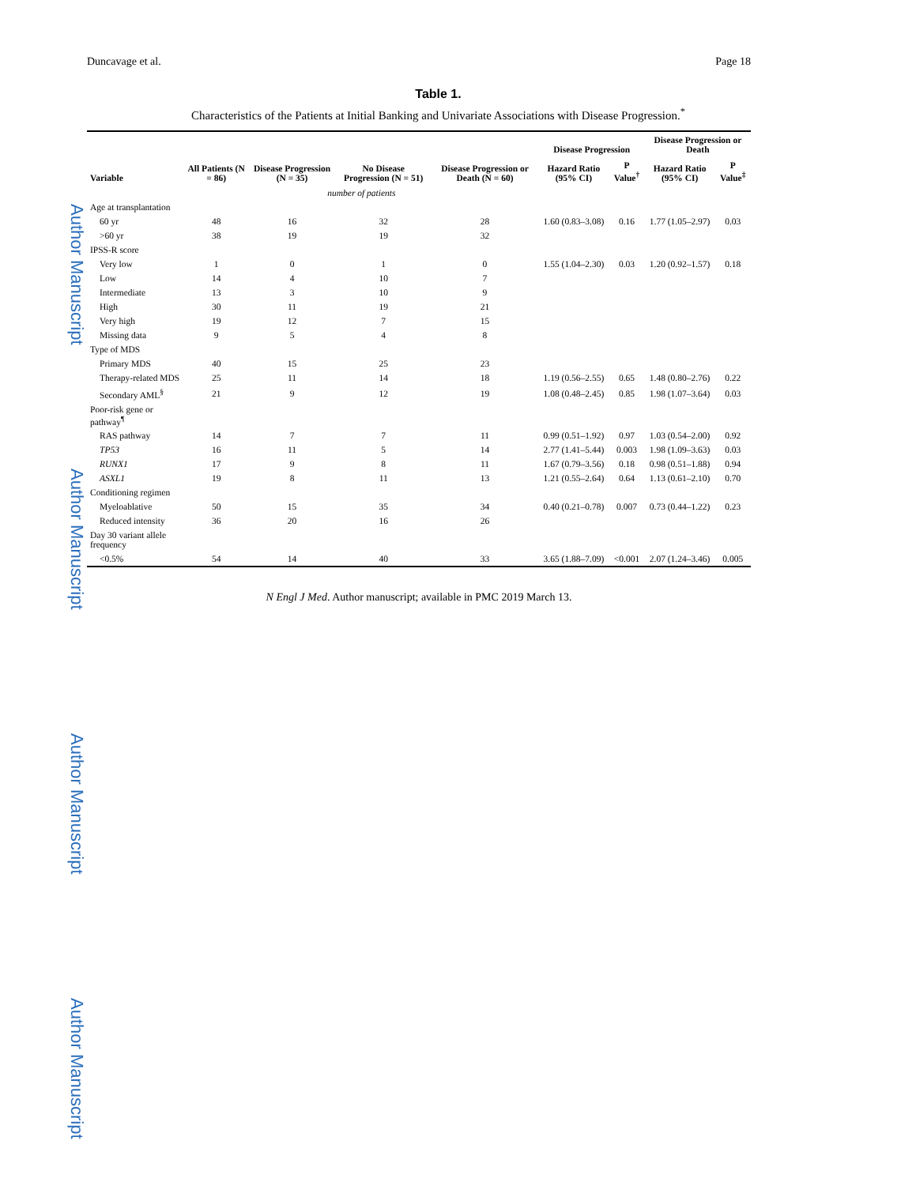Author Manuscript
Author Manuscript
Author Manuscript
Author Manuscript
Duncavage et al. Page 18
Table 1.
Characteristics of the Patients at Initial Banking and Univariate Associations with Disease Progression.<sup>*</sup>
| Variable | All Patients (N = 86) | Disease Progression (N = 35) | No Disease Progression (N = 51) | Disease Progression or Death (N = 60) | Disease Progression | | Disease Progression or Death | |
| --- | --- | --- | --- | --- | --- | --- | --- | --- |
| | | | | | Hazard Ratio (95% CI) | P Value<sup>†</sup> | Hazard Ratio (95% CI) | P Value<sup>‡</sup> |
| | number of patients | | | | | | | |
| Age at transplantation | | | | | | | | |
| 60 yr | 48 | 16 | 32 | 28 | 1.60 (0.83–3.08) | 0.16 | 1.77 (1.05–2.97) | 0.03 |
| >60 yr | 38 | 19 | 19 | 32 | | | | |
| IPSS-R score | | | | | | | | |
| Very low | 1 | 0 | 1 | 0 | 1.55 (1.04–2.30) | 0.03 | 1.20 (0.92–1.57) | 0.18 |
| Low | 14 | 4 | 10 | 7 | | | | |
| Intermediate | 13 | 3 | 10 | 9 | | | | |
| High | 30 | 11 | 19 | 21 | | | | |
| Very high | 19 | 12 | 7 | 15 | | | | |
| Missing data | 9 | 5 | 4 | 8 | | | | |
| Type of MDS | | | | | | | | |
| Primary MDS | 40 | 15 | 25 | 23 | | | | |
| Therapy-related MDS | 25 | 11 | 14 | 18 | 1.19 (0.56–2.55) | 0.65 | 1.48 (0.80–2.76) | 0.22 |
| Secondary AML<sup>§</sup> | 21 | 9 | 12 | 19 | 1.08 (0.48–2.45) | 0.85 | 1.98 (1.07–3.64) | 0.03 |
| Poor-risk gene or pathway<sup>¶</sup> | | | | | | | | |
| RAS pathway | 14 | 7 | 7 | 11 | 0.99 (0.51–1.92) | 0.97 | 1.03 (0.54–2.00) | 0.92 |
| TP53 | 16 | 11 | 5 | 14 | 2.77 (1.41–5.44) | 0.003 | 1.98 (1.09–3.63) | 0.03 |
| RUNX1 | 17 | 9 | 8 | 11 | 1.67 (0.79–3.56) | 0.18 | 0.98 (0.51–1.88) | 0.94 |
| ASXL1 | 19 | 8 | 11 | 13 | 1.21 (0.55–2.64) | 0.64 | 1.13 (0.61–2.10) | 0.70 |
| Conditioning regimen | | | | | | | | |
| Myeloablative | 50 | 15 | 35 | 34 | 0.40 (0.21–0.78) | 0.007 | 0.73 (0.44–1.22) | 0.23 |
| Reduced intensity | 36 | 20 | 16 | 26 | | | | |
| Day 30 variant allele frequency | | | | | | | | |
| <0.5% | 54 | 14 | 40 | 33 | 3.65 (1.88–7.09) | <0.001 | 2.07 (1.24–3.46) | 0.005 |
N Engl J Med. Author manuscript; available in PMC 2019 March 13.